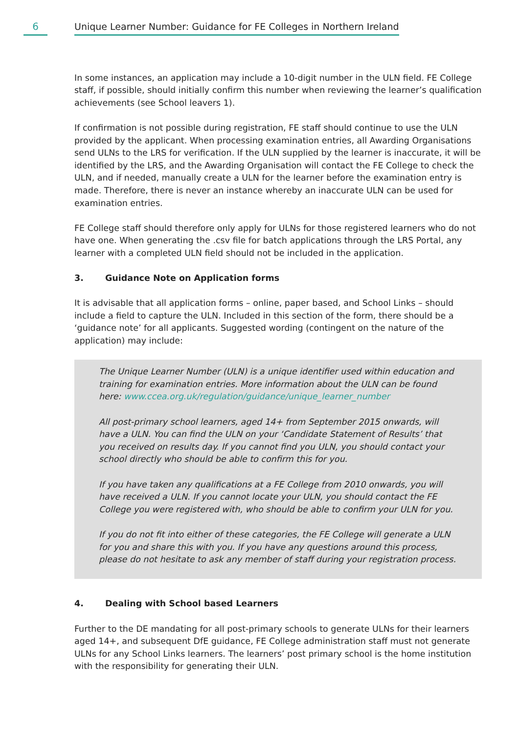6
Unique Learner Number: Guidance for FE Colleges in Northern Ireland
In some instances, an application may include a 10-digit number in the ULN field. FE College staff, if possible, should initially confirm this number when reviewing the learner’s qualification achievements (see School leavers 1).
If confirmation is not possible during registration, FE staff should continue to use the ULN provided by the applicant. When processing examination entries, all Awarding Organisations send ULNs to the LRS for verification. If the ULN supplied by the learner is inaccurate, it will be identified by the LRS, and the Awarding Organisation will contact the FE College to check the ULN, and if needed, manually create a ULN for the learner before the examination entry is made. Therefore, there is never an instance whereby an inaccurate ULN can be used for examination entries.
FE College staff should therefore only apply for ULNs for those registered learners who do not have one. When generating the .csv file for batch applications through the LRS Portal, any learner with a completed ULN field should not be included in the application.
3. Guidance Note on Application forms
It is advisable that all application forms – online, paper based, and School Links – should include a field to capture the ULN. Included in this section of the form, there should be a ‘guidance note’ for all applicants. Suggested wording (contingent on the nature of the application) may include:
The Unique Learner Number (ULN) is a unique identifier used within education and training for examination entries. More information about the ULN can be found here: www.ccea.org.uk/regulation/guidance/unique_learner_number
All post-primary school learners, aged 14+ from September 2015 onwards, will have a ULN. You can find the ULN on your ‘Candidate Statement of Results’ that you received on results day. If you cannot find you ULN, you should contact your school directly who should be able to confirm this for you.
If you have taken any qualifications at a FE College from 2010 onwards, you will have received a ULN. If you cannot locate your ULN, you should contact the FE College you were registered with, who should be able to confirm your ULN for you.
If you do not fit into either of these categories, the FE College will generate a ULN for you and share this with you. If you have any questions around this process, please do not hesitate to ask any member of staff during your registration process.
4. Dealing with School based Learners
Further to the DE mandating for all post-primary schools to generate ULNs for their learners aged 14+, and subsequent DfE guidance, FE College administration staff must not generate ULNs for any School Links learners. The learners’ post primary school is the home institution with the responsibility for generating their ULN.